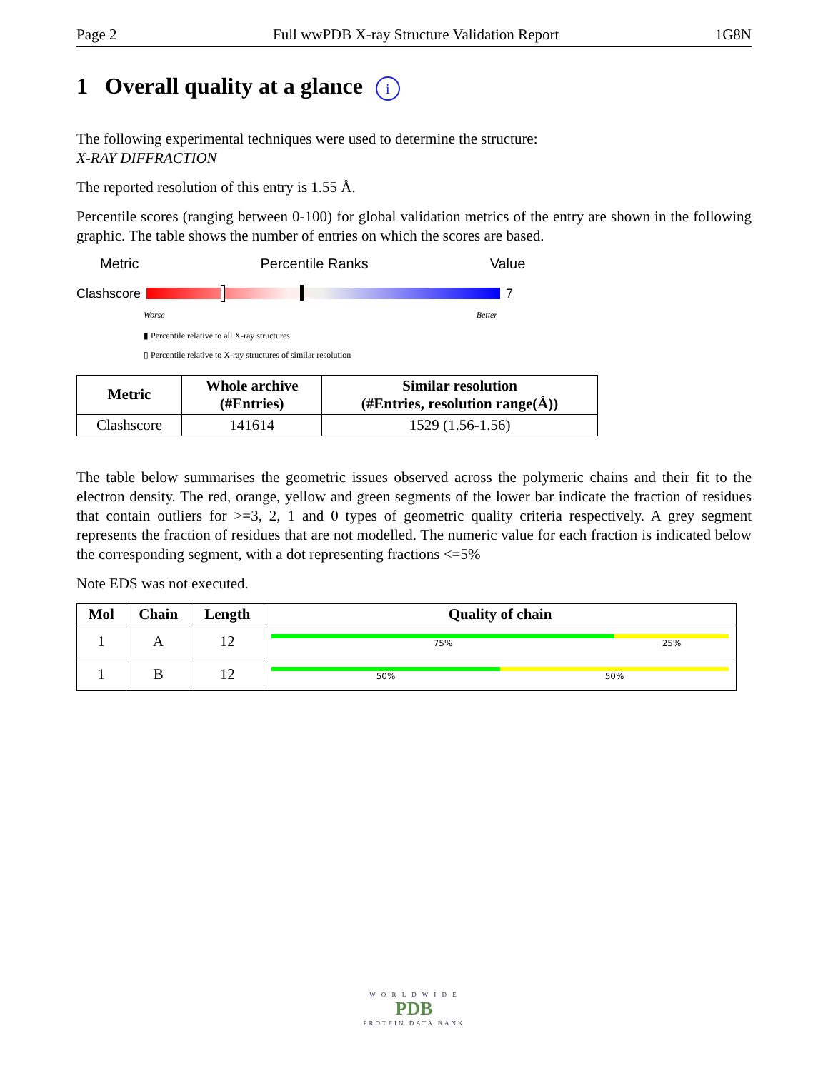Page 2 Full wwPDB X-ray Structure Validation Report 1G8N
1 Overall quality at a glance i
The following experimental techniques were used to determine the structure:
X-RAY DIFFRACTION
The reported resolution of this entry is 1.55 Å.
Percentile scores (ranging between 0-100) for global validation metrics of the entry are shown in the following graphic. The table shows the number of entries on which the scores are based.
Metric Percentile Ranks Value
Clashscore 7
Worse Better
▮ Percentile relative to all X-ray structures
▯ Percentile relative to X-ray structures of similar resolution
| Metric | Whole archive (#Entries) | Similar resolution (#Entries, resolution range(Å)) |
| --- | --- | --- |
| Clashscore | 141614 | 1529 (1.56-1.56) |
The table below summarises the geometric issues observed across the polymeric chains and their fit to the electron density. The red, orange, yellow and green segments of the lower bar indicate the fraction of residues that contain outliers for >=3, 2, 1 and 0 types of geometric quality criteria respectively. A grey segment represents the fraction of residues that are not modelled. The numeric value for each fraction is indicated below the corresponding segment, with a dot representing fractions <=5%
Note EDS was not executed.
| Mol | Chain | Length | Quality of chain |
| --- | --- | --- | --- |
| 1 | A | 12 | 75% 25% |
| 1 | B | 12 | 50% 50% |
W O R L D W I D E
PDB
PROTEIN DATA BANK